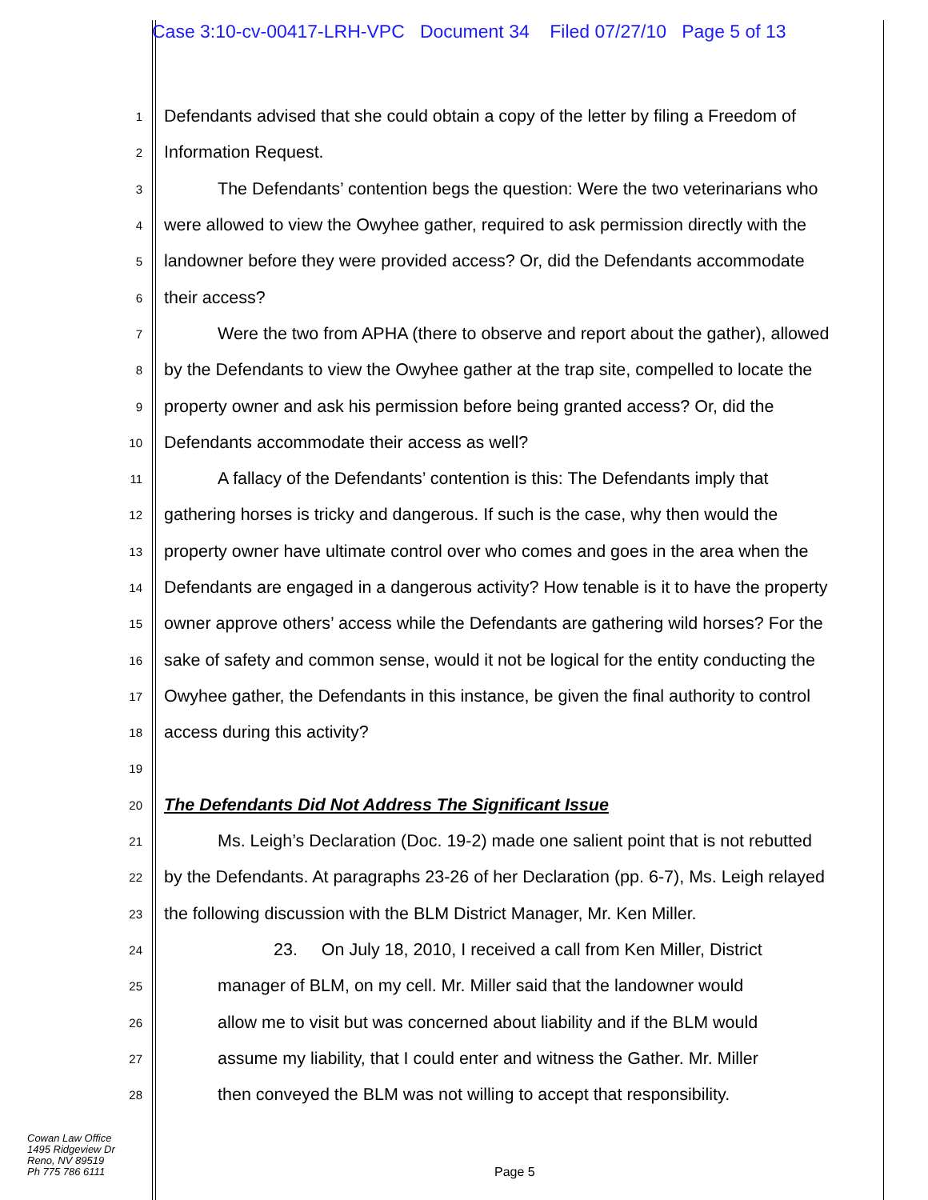Case 3:10-cv-00417-LRH-VPC Document 34 Filed 07/27/10 Page 5 of 13
1 Defendants advised that she could obtain a copy of the letter by filing a Freedom of
2 Information Request.
3 The Defendants’ contention begs the question: Were the two veterinarians who
4 were allowed to view the Owyhee gather, required to ask permission directly with the
5 landowner before they were provided access? Or, did the Defendants accommodate
6 their access?
7 Were the two from APHA (there to observe and report about the gather), allowed
8 by the Defendants to view the Owyhee gather at the trap site, compelled to locate the
9 property owner and ask his permission before being granted access? Or, did the
10 Defendants accommodate their access as well?
11 A fallacy of the Defendants’ contention is this: The Defendants imply that
12 gathering horses is tricky and dangerous. If such is the case, why then would the
13 property owner have ultimate control over who comes and goes in the area when the
14 Defendants are engaged in a dangerous activity? How tenable is it to have the property
15 owner approve others’ access while the Defendants are gathering wild horses? For the
16 sake of safety and common sense, would it not be logical for the entity conducting the
17 Owyhee gather, the Defendants in this instance, be given the final authority to control
18 access during this activity?
19
20 The Defendants Did Not Address The Significant Issue
21 Ms. Leigh’s Declaration (Doc. 19-2) made one salient point that is not rebutted
22 by the Defendants. At paragraphs 23-26 of her Declaration (pp. 6-7), Ms. Leigh relayed
23 the following discussion with the BLM District Manager, Mr. Ken Miller.
24 23. On July 18, 2010, I received a call from Ken Miller, District
25 manager of BLM, on my cell. Mr. Miller said that the landowner would
26 allow me to visit but was concerned about liability and if the BLM would
27 assume my liability, that I could enter and witness the Gather. Mr. Miller
28 then conveyed the BLM was not willing to accept that responsibility.
Cowan Law Office
1495 Ridgeview Dr
Reno, NV 89519
Ph 775 786 6111
Page 5